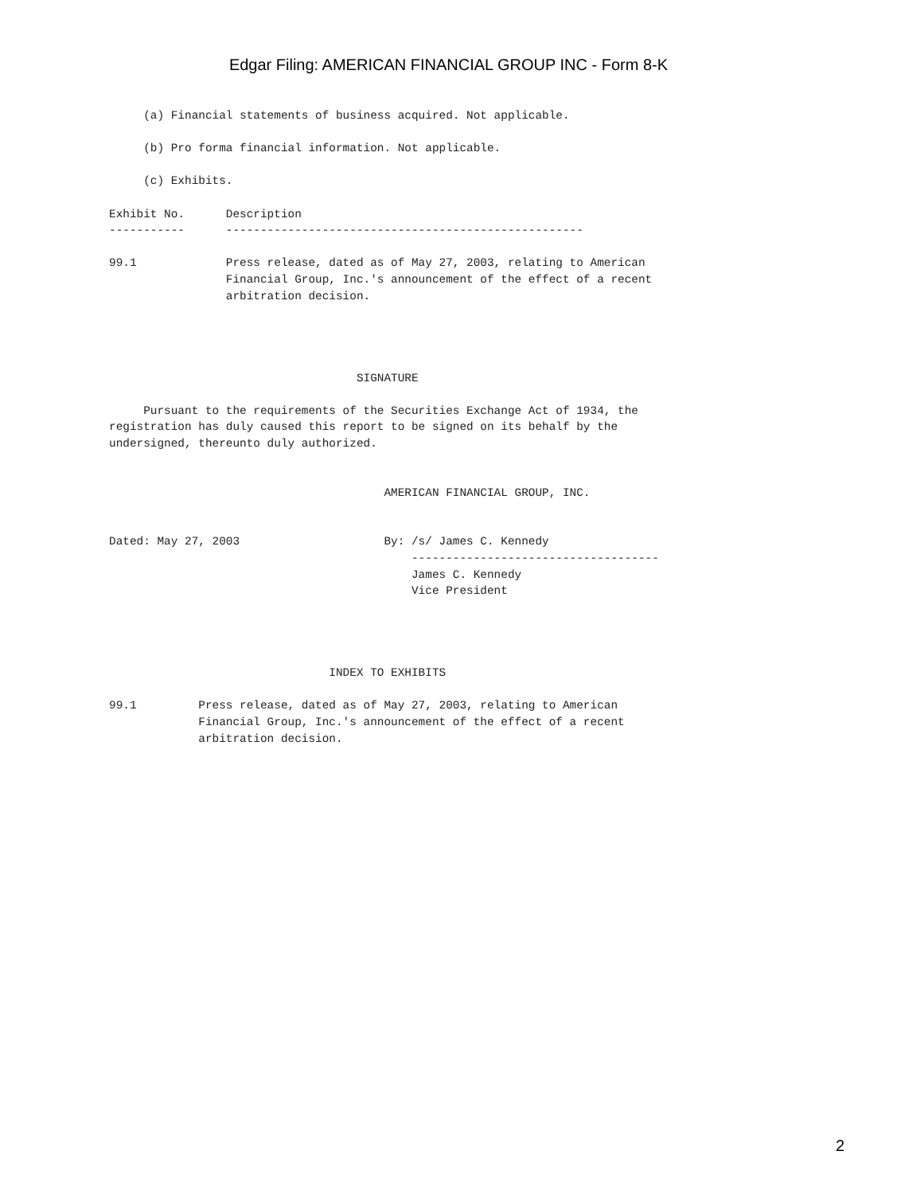Edgar Filing: AMERICAN FINANCIAL GROUP INC - Form 8-K
     (a) Financial statements of business acquired. Not applicable.

     (b) Pro forma financial information. Not applicable.

     (c) Exhibits.

Exhibit No.      Description
-----------      ----------------------------------------------------

99.1             Press release, dated as of May 27, 2003, relating to American
                 Financial Group, Inc.'s announcement of the effect of a recent
                 arbitration decision.




                                    SIGNATURE

     Pursuant to the requirements of the Securities Exchange Act of 1934, the
registration has duly caused this report to be signed on its behalf by the
undersigned, thereunto duly authorized.


                                        AMERICAN FINANCIAL GROUP, INC.


Dated: May 27, 2003                     By: /s/ James C. Kennedy
                                            ------------------------------------
                                            James C. Kennedy
                                            Vice President




                                INDEX TO EXHIBITS

99.1         Press release, dated as of May 27, 2003, relating to American
             Financial Group, Inc.'s announcement of the effect of a recent
             arbitration decision.
2